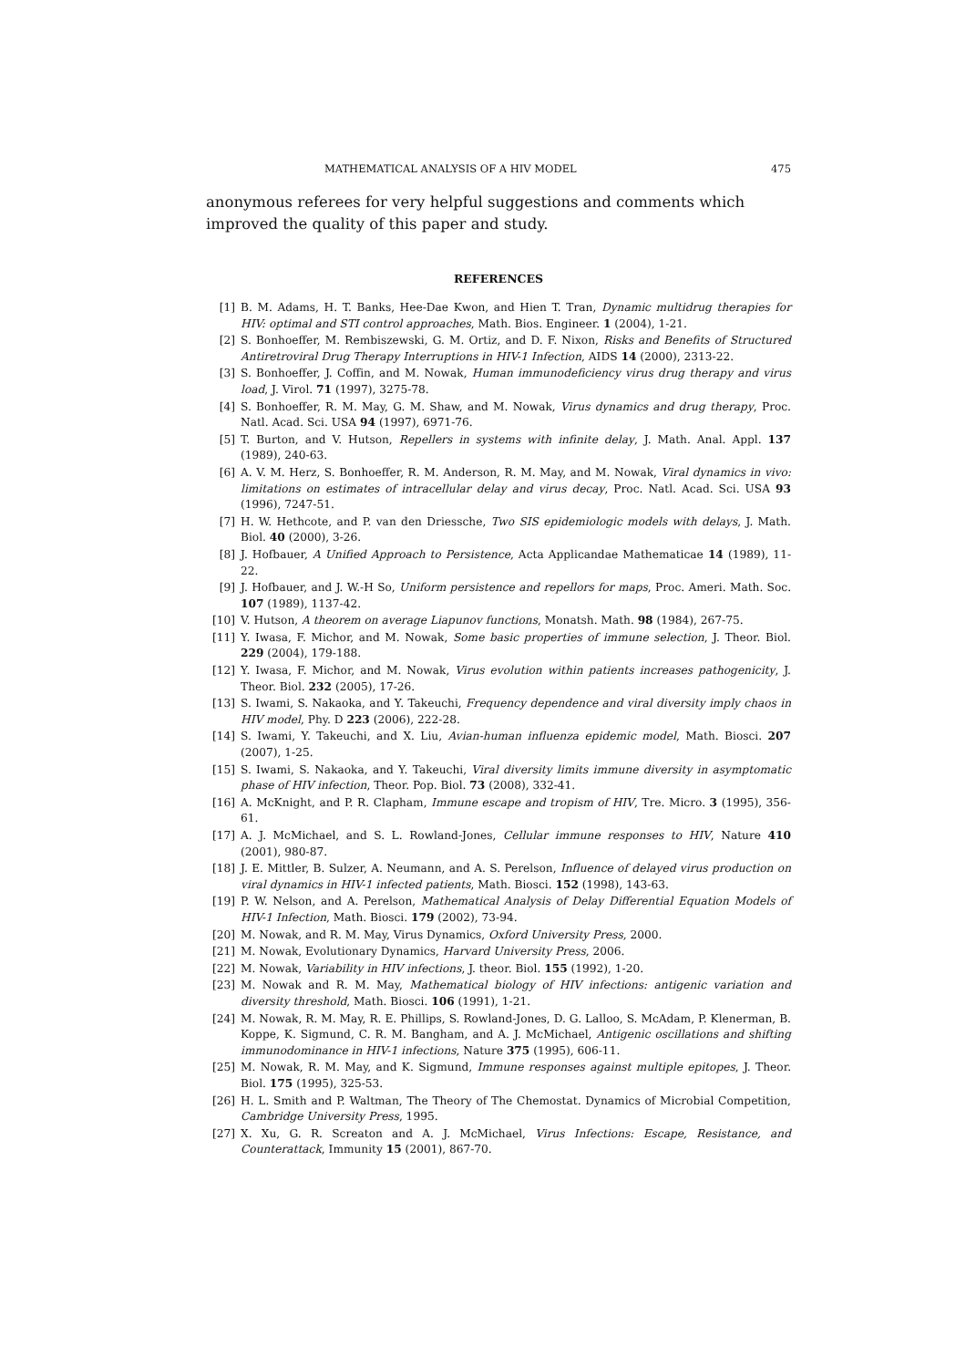MATHEMATICAL ANALYSIS OF A HIV MODEL 475
anonymous referees for very helpful suggestions and comments which improved the quality of this paper and study.
REFERENCES
[1] B. M. Adams, H. T. Banks, Hee-Dae Kwon, and Hien T. Tran, Dynamic multidrug therapies for HIV: optimal and STI control approaches, Math. Bios. Engineer. 1 (2004), 1-21.
[2] S. Bonhoeffer, M. Rembiszewski, G. M. Ortiz, and D. F. Nixon, Risks and Benefits of Structured Antiretroviral Drug Therapy Interruptions in HIV-1 Infection, AIDS 14 (2000), 2313-22.
[3] S. Bonhoeffer, J. Coffin, and M. Nowak, Human immunodeficiency virus drug therapy and virus load, J. Virol. 71 (1997), 3275-78.
[4] S. Bonhoeffer, R. M. May, G. M. Shaw, and M. Nowak, Virus dynamics and drug therapy, Proc. Natl. Acad. Sci. USA 94 (1997), 6971-76.
[5] T. Burton, and V. Hutson, Repellers in systems with infinite delay, J. Math. Anal. Appl. 137 (1989), 240-63.
[6] A. V. M. Herz, S. Bonhoeffer, R. M. Anderson, R. M. May, and M. Nowak, Viral dynamics in vivo: limitations on estimates of intracellular delay and virus decay, Proc. Natl. Acad. Sci. USA 93 (1996), 7247-51.
[7] H. W. Hethcote, and P. van den Driessche, Two SIS epidemiologic models with delays, J. Math. Biol. 40 (2000), 3-26.
[8] J. Hofbauer, A Unified Approach to Persistence, Acta Applicandae Mathematicae 14 (1989), 11-22.
[9] J. Hofbauer, and J. W.-H So, Uniform persistence and repellors for maps, Proc. Ameri. Math. Soc. 107 (1989), 1137-42.
[10] V. Hutson, A theorem on average Liapunov functions, Monatsh. Math. 98 (1984), 267-75.
[11] Y. Iwasa, F. Michor, and M. Nowak, Some basic properties of immune selection, J. Theor. Biol. 229 (2004), 179-188.
[12] Y. Iwasa, F. Michor, and M. Nowak, Virus evolution within patients increases pathogenicity, J. Theor. Biol. 232 (2005), 17-26.
[13] S. Iwami, S. Nakaoka, and Y. Takeuchi, Frequency dependence and viral diversity imply chaos in HIV model, Phy. D 223 (2006), 222-28.
[14] S. Iwami, Y. Takeuchi, and X. Liu, Avian-human influenza epidemic model, Math. Biosci. 207 (2007), 1-25.
[15] S. Iwami, S. Nakaoka, and Y. Takeuchi, Viral diversity limits immune diversity in asymptomatic phase of HIV infection, Theor. Pop. Biol. 73 (2008), 332-41.
[16] A. McKnight, and P. R. Clapham, Immune escape and tropism of HIV, Tre. Micro. 3 (1995), 356-61.
[17] A. J. McMichael, and S. L. Rowland-Jones, Cellular immune responses to HIV, Nature 410 (2001), 980-87.
[18] J. E. Mittler, B. Sulzer, A. Neumann, and A. S. Perelson, Influence of delayed virus production on viral dynamics in HIV-1 infected patients, Math. Biosci. 152 (1998), 143-63.
[19] P. W. Nelson, and A. Perelson, Mathematical Analysis of Delay Differential Equation Models of HIV-1 Infection, Math. Biosci. 179 (2002), 73-94.
[20] M. Nowak, and R. M. May, Virus Dynamics, Oxford University Press, 2000.
[21] M. Nowak, Evolutionary Dynamics, Harvard University Press, 2006.
[22] M. Nowak, Variability in HIV infections, J. theor. Biol. 155 (1992), 1-20.
[23] M. Nowak and R. M. May, Mathematical biology of HIV infections: antigenic variation and diversity threshold, Math. Biosci. 106 (1991), 1-21.
[24] M. Nowak, R. M. May, R. E. Phillips, S. Rowland-Jones, D. G. Lalloo, S. McAdam, P. Klenerman, B. Koppe, K. Sigmund, C. R. M. Bangham, and A. J. McMichael, Antigenic oscillations and shifting immunodominance in HIV-1 infections, Nature 375 (1995), 606-11.
[25] M. Nowak, R. M. May, and K. Sigmund, Immune responses against multiple epitopes, J. Theor. Biol. 175 (1995), 325-53.
[26] H. L. Smith and P. Waltman, The Theory of The Chemostat. Dynamics of Microbial Competition, Cambridge University Press, 1995.
[27] X. Xu, G. R. Screaton and A. J. McMichael, Virus Infections: Escape, Resistance, and Counterattack, Immunity 15 (2001), 867-70.